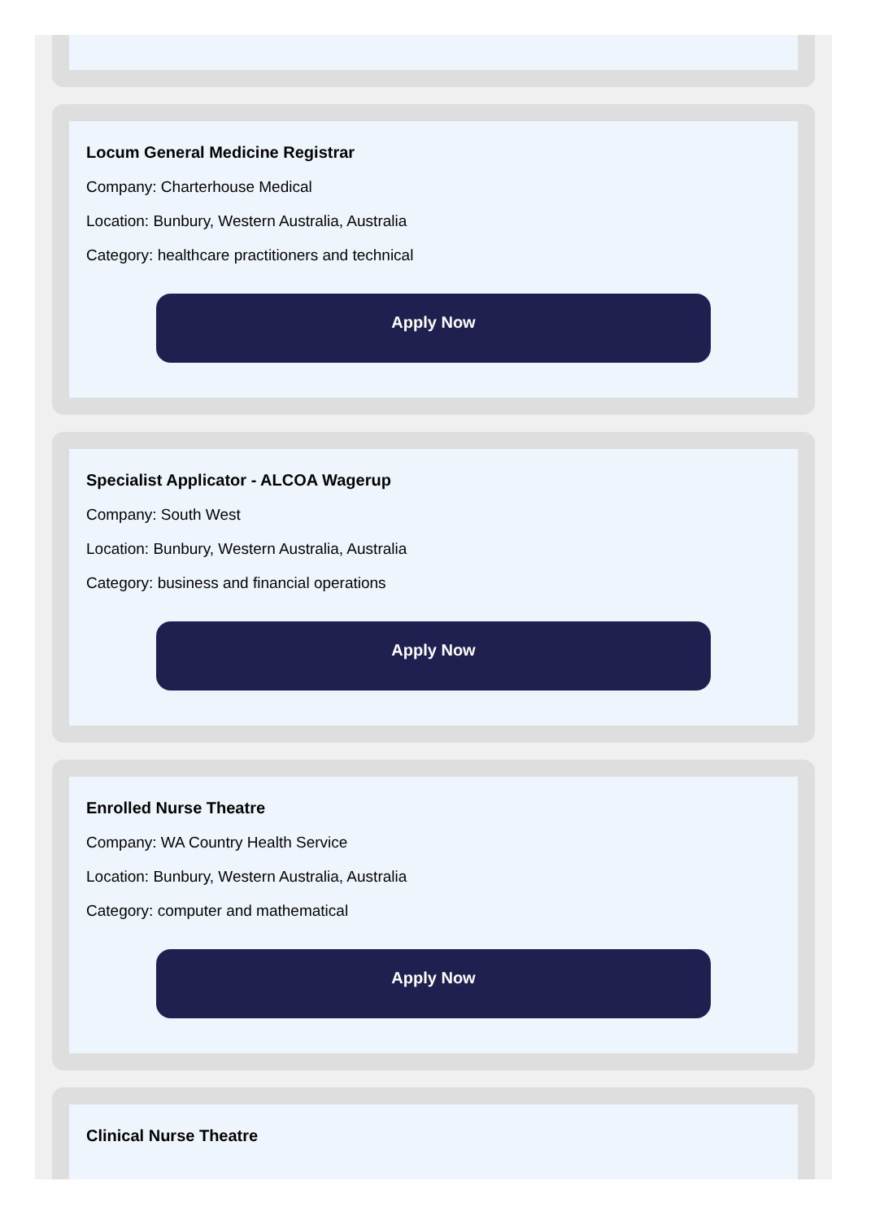Locum General Medicine Registrar
Company: Charterhouse Medical
Location: Bunbury, Western Australia, Australia
Category: healthcare practitioners and technical
Apply Now
Specialist Applicator - ALCOA Wagerup
Company: South West
Location: Bunbury, Western Australia, Australia
Category: business and financial operations
Apply Now
Enrolled Nurse Theatre
Company: WA Country Health Service
Location: Bunbury, Western Australia, Australia
Category: computer and mathematical
Apply Now
Clinical Nurse Theatre